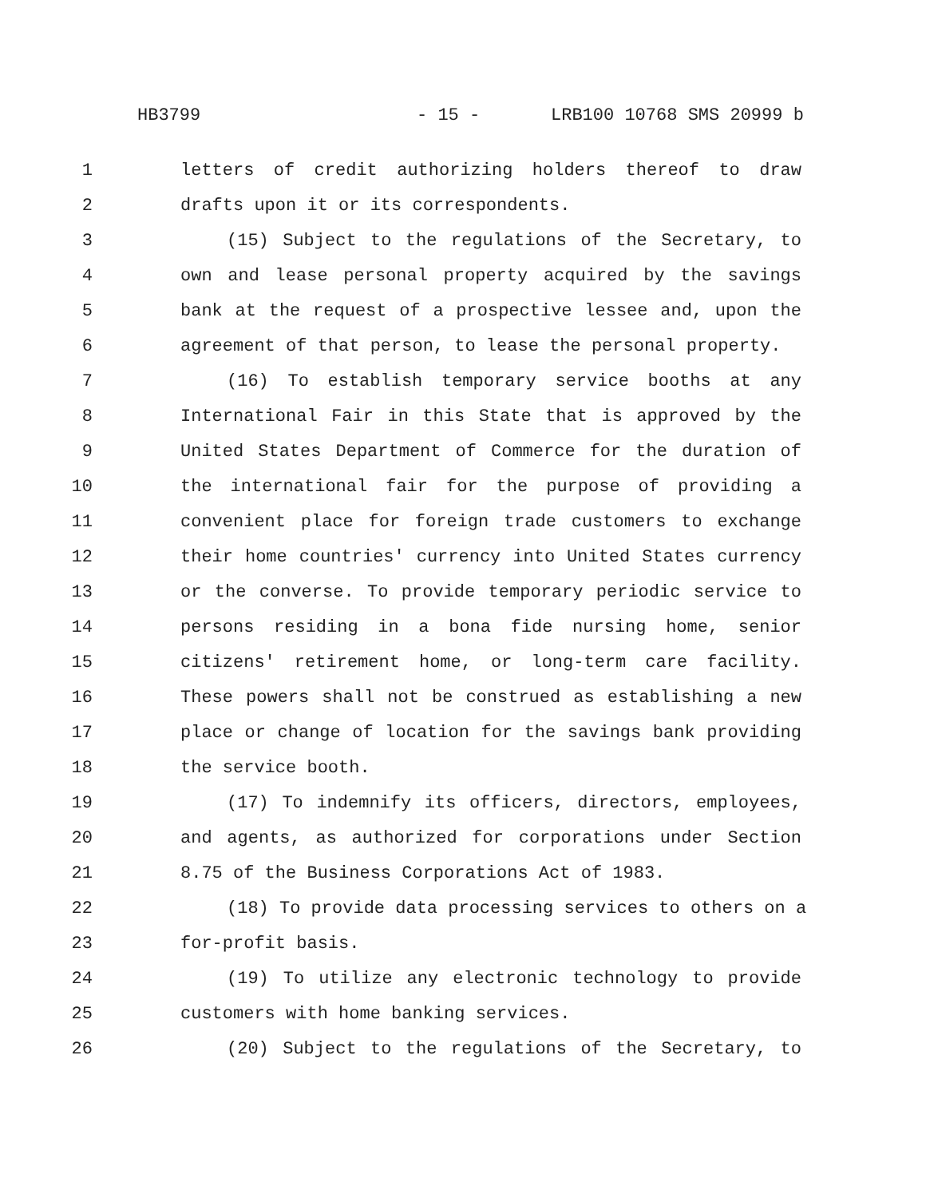HB3799 - 15 - LRB100 10768 SMS 20999 b
1 letters of credit authorizing holders thereof to draw
2 drafts upon it or its correspondents.
3 (15) Subject to the regulations of the Secretary, to
4 own and lease personal property acquired by the savings
5 bank at the request of a prospective lessee and, upon the
6 agreement of that person, to lease the personal property.
7 (16) To establish temporary service booths at any
8 International Fair in this State that is approved by the
9 United States Department of Commerce for the duration of
10 the international fair for the purpose of providing a
11 convenient place for foreign trade customers to exchange
12 their home countries' currency into United States currency
13 or the converse. To provide temporary periodic service to
14 persons residing in a bona fide nursing home, senior
15 citizens' retirement home, or long-term care facility.
16 These powers shall not be construed as establishing a new
17 place or change of location for the savings bank providing
18 the service booth.
19 (17) To indemnify its officers, directors, employees,
20 and agents, as authorized for corporations under Section
21 8.75 of the Business Corporations Act of 1983.
22 (18) To provide data processing services to others on a
23 for-profit basis.
24 (19) To utilize any electronic technology to provide
25 customers with home banking services.
26 (20) Subject to the regulations of the Secretary, to